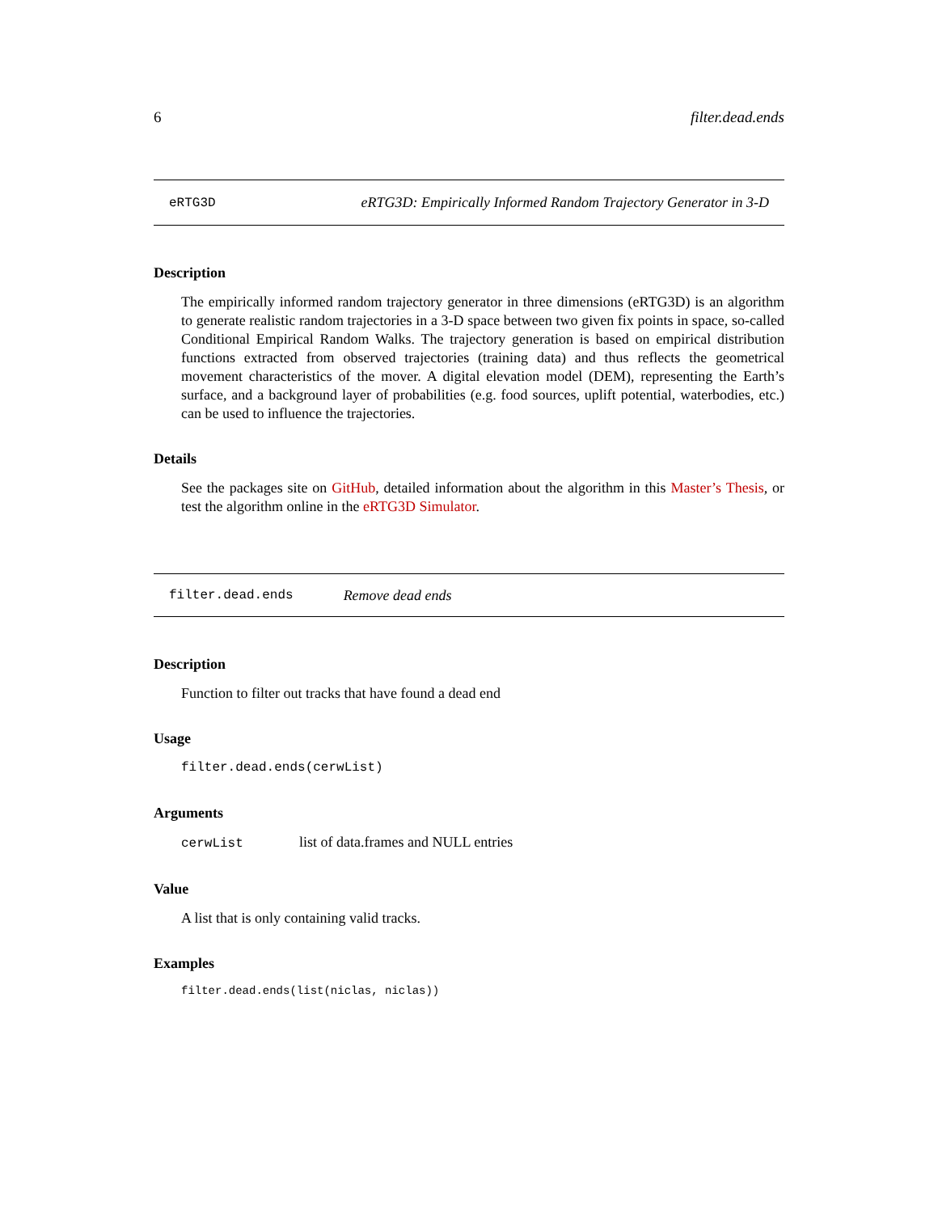6 filter.dead.ends
eRTG3D eRTG3D: Empirically Informed Random Trajectory Generator in 3-D
Description
The empirically informed random trajectory generator in three dimensions (eRTG3D) is an algorithm to generate realistic random trajectories in a 3-D space between two given fix points in space, so-called Conditional Empirical Random Walks. The trajectory generation is based on empirical distribution functions extracted from observed trajectories (training data) and thus reflects the geometrical movement characteristics of the mover. A digital elevation model (DEM), representing the Earth’s surface, and a background layer of probabilities (e.g. food sources, uplift potential, waterbodies, etc.) can be used to influence the trajectories.
Details
See the packages site on GitHub, detailed information about the algorithm in this Master’s Thesis, or test the algorithm online in the eRTG3D Simulator.
filter.dead.ends Remove dead ends
Description
Function to filter out tracks that have found a dead end
Usage
filter.dead.ends(cerwList)
Arguments
cerwList list of data.frames and NULL entries
Value
A list that is only containing valid tracks.
Examples
filter.dead.ends(list(niclas, niclas))